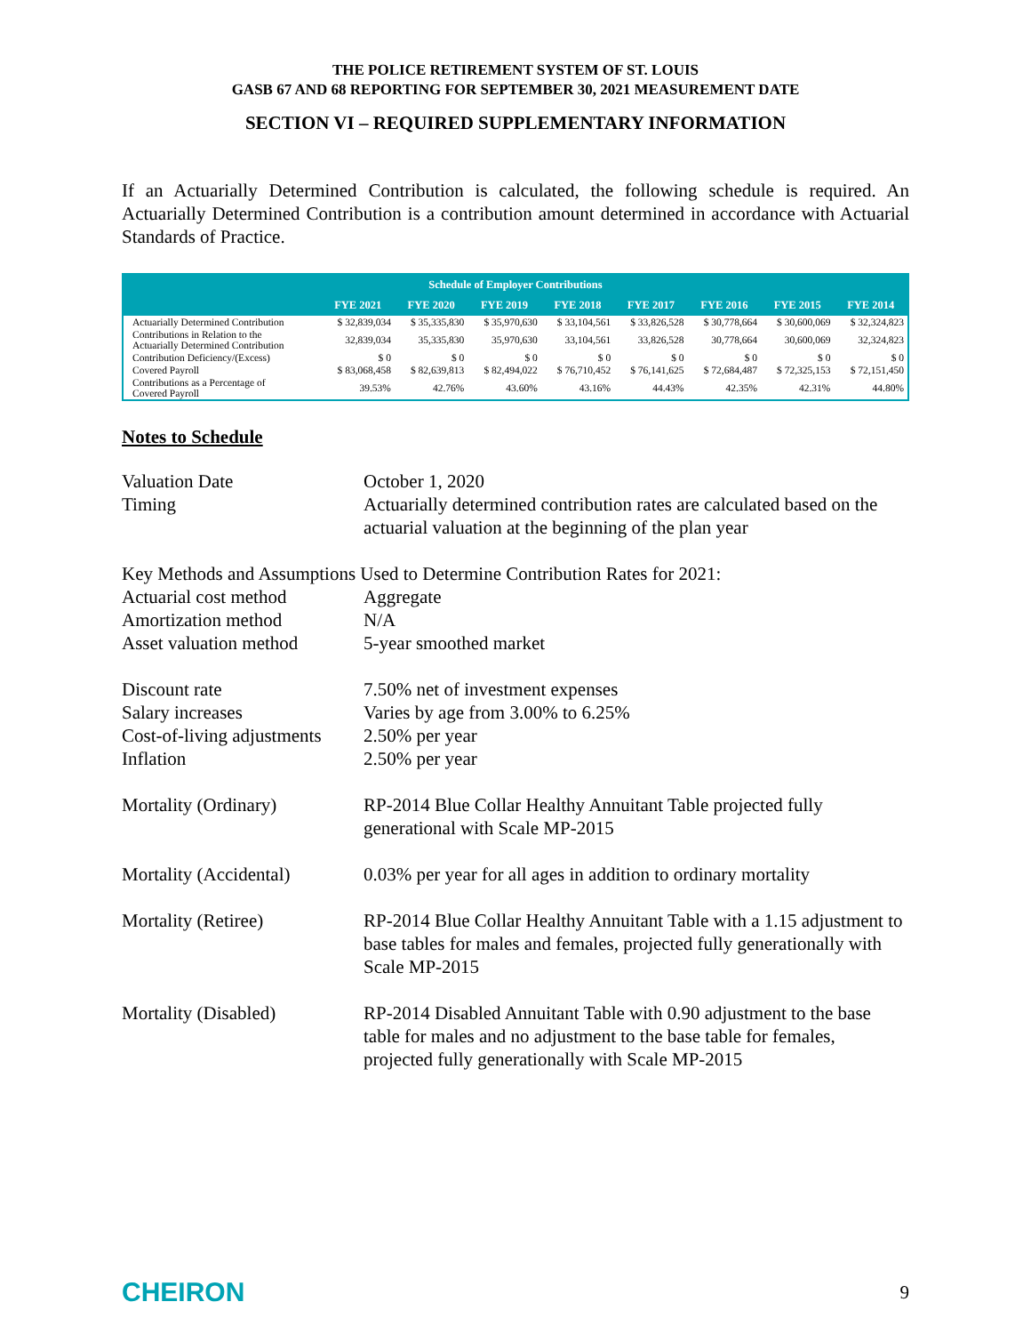THE POLICE RETIREMENT SYSTEM OF ST. LOUIS
GASB 67 AND 68 REPORTING FOR SEPTEMBER 30, 2021 MEASUREMENT DATE
SECTION VI – REQUIRED SUPPLEMENTARY INFORMATION
If an Actuarially Determined Contribution is calculated, the following schedule is required. An Actuarially Determined Contribution is a contribution amount determined in accordance with Actuarial Standards of Practice.
| Schedule of Employer Contributions | | | | | | | | |
| --- | --- | --- | --- | --- | --- | --- | --- | --- |
| | FYE 2021 | FYE 2020 | FYE 2019 | FYE 2018 | FYE 2017 | FYE 2016 | FYE 2015 | FYE 2014 |
| Actuarially Determined Contribution | $ 32,839,034 | $ 35,335,830 | $ 35,970,630 | $ 33,104,561 | $ 33,826,528 | $ 30,778,664 | $ 30,600,069 | $ 32,324,823 |
| Contributions in Relation to the Actuarially Determined Contribution | 32,839,034 | 35,335,830 | 35,970,630 | 33,104,561 | 33,826,528 | 30,778,664 | 30,600,069 | 32,324,823 |
| Contribution Deficiency/(Excess) | $ 0 | $ 0 | $ 0 | $ 0 | $ 0 | $ 0 | $ 0 | $ 0 |
| Covered Payroll | $ 83,068,458 | $ 82,639,813 | $ 82,494,022 | $ 76,710,452 | $ 76,141,625 | $ 72,684,487 | $ 72,325,153 | $ 72,151,450 |
| Contributions as a Percentage of Covered Payroll | 39.53% | 42.76% | 43.60% | 43.16% | 44.43% | 42.35% | 42.31% | 44.80% |
Notes to Schedule
| Valuation Date | October 1, 2020 |
| Timing | Actuarially determined contribution rates are calculated based on the actuarial valuation at the beginning of the plan year |
| Key Methods and Assumptions Used to Determine Contribution Rates for 2021: | |
| Actuarial cost method | Aggregate |
| Amortization method | N/A |
| Asset valuation method | 5-year smoothed market |
| Discount rate | 7.50% net of investment expenses |
| Salary increases | Varies by age from 3.00% to 6.25% |
| Cost-of-living adjustments | 2.50% per year |
| Inflation | 2.50% per year |
| Mortality (Ordinary) | RP-2014 Blue Collar Healthy Annuitant Table projected fully generational with Scale MP-2015 |
| Mortality (Accidental) | 0.03% per year for all ages in addition to ordinary mortality |
| Mortality (Retiree) | RP-2014 Blue Collar Healthy Annuitant Table with a 1.15 adjustment to base tables for males and females, projected fully generationally with Scale MP-2015 |
| Mortality (Disabled) | RP-2014 Disabled Annuitant Table with 0.90 adjustment to the base table for males and no adjustment to the base table for females, projected fully generationally with Scale MP-2015 |
CHEIRON 9